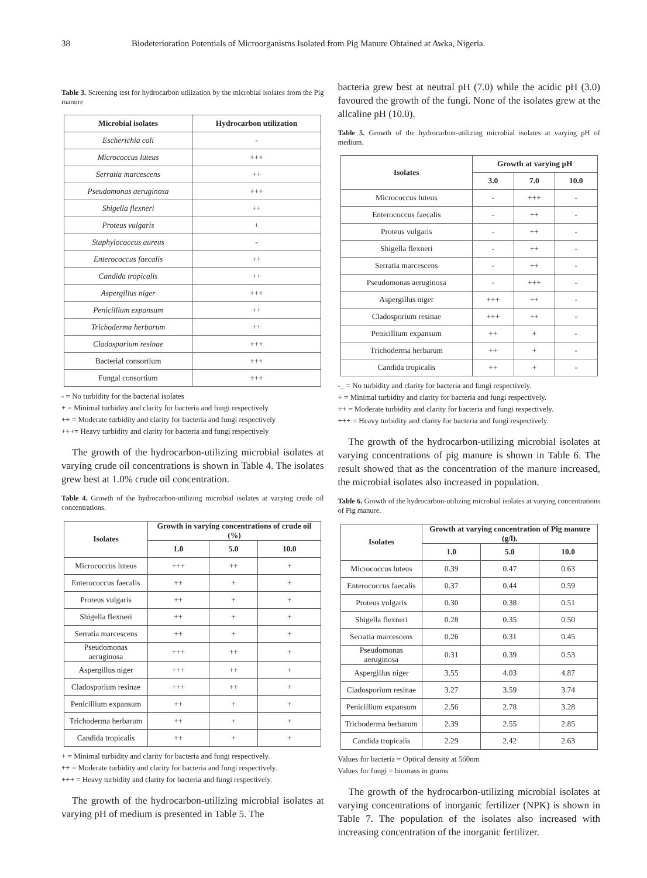38 Biodeterioration Potentials of Microorganisms Isolated from Pig Manure Obtained at Awka, Nigeria.
Table 3. Screening test for hydrocarbon utilization by the microbial isolates from the Pig manure
| Microbial isolates | Hydrocarbon utilization |
| --- | --- |
| Escherichia coli | - |
| Micrococcus luteus | +++ |
| Serratia marcescens | ++ |
| Pseudomonas aeruginosa | +++ |
| Shigella flexneri | ++ |
| Proteus vulgaris | + |
| Staphylococcus aureus | - |
| Enterococcus faecalis | ++ |
| Candida tropicalis | ++ |
| Aspergillus niger | +++ |
| Penicillium expansum | ++ |
| Trichoderma herbarum | ++ |
| Cladosporium resinae | +++ |
| Bacterial consortium | +++ |
| Fungal consortium | +++ |
- = No turbidity for the bacterial isolates
+ = Minimal turbidity and clarity for bacteria and fungi respectively
++ = Moderate turbidity and clarity for bacteria and fungi respectively
+++= Heavy turbidity and clarity for bacteria and fungi respectively
The growth of the hydrocarbon-utilizing microbial isolates at varying crude oil concentrations is shown in Table 4. The isolates grew best at 1.0% crude oil concentration.
Table 4. Growth of the hydrocarbon-utilizing microbial isolates at varying crude oil concentrations.
| Isolates | Growth in varying concentrations of crude oil (%) | | |
| --- | --- | --- | --- |
| | 1.0 | 5.0 | 10.0 |
| Micrococcus luteus | +++ | ++ | + |
| Enterococcus faecalis | ++ | + | + |
| Proteus vulgaris | ++ | + | + |
| Shigella flexneri | ++ | + | + |
| Serratia marcescens | ++ | + | + |
| Pseudomonas aeruginosa | +++ | ++ | + |
| Aspergillus niger | +++ | ++ | + |
| Cladosporium resinae | +++ | ++ | + |
| Penicillium expansum | ++ | + | + |
| Trichoderma herbarum | ++ | + | + |
| Candida tropicalis | ++ | + | + |
+ = Minimal turbidity and clarity for bacteria and fungi respectively.
++ = Moderate turbidity and clarity for bacteria and fungi respectively.
+++ = Heavy turbidity and clarity for bacteria and fungi respectively.
The growth of the hydrocarbon-utilizing microbial isolates at varying pH of medium is presented in Table 5. The
bacteria grew best at neutral pH (7.0) while the acidic pH (3.0) favoured the growth of the fungi. None of the isolates grew at the allcaline pH (10.0).
Table 5. Growth of the hydrocarbon-utilizing microbial isolates at varying pH of medium.
| Isolates | Growth at varying pH | | |
| --- | --- | --- | --- |
| | 3.0 | 7.0 | 10.0 |
| Micrococcus luteus | - | +++ | - |
| Enterococcus faecalis | - | ++ | - |
| Proteus vulgaris | - | ++ | - |
| Shigella flexneri | - | ++ | - |
| Serratia marcescens | - | ++ | - |
| Pseudomonas aeruginosa | - | +++ | - |
| Aspergillus niger | +++ | ++ | - |
| Cladosporium resinae | +++ | ++ | - |
| Penicillium expansum | ++ | + | - |
| Trichoderma herbarum | ++ | + | - |
| Candida tropicalis | ++ | + | - |
-_ = No turbidity and clarity for bacteria and fungi respectively.
+ = Minimal turbidity and clarity for bacteria and fungi respectively.
++ = Moderate turbidity and clarity for bacteria and fungi respectively.
+++ = Heavy turbidity and clarity for bacteria and fungi respectively.
The growth of the hydrocarbon-utilizing microbial isolates at varying concentrations of pig manure is shown in Table 6. The result showed that as the concentration of the manure increased, the microbial isolates also increased in population.
Table 6. Growth of the hydrocarbon-utilizing microbial isolates at varying concentrations of Pig manure.
| Isolates | Growth at varying concentration of Pig manure (g/l). | | |
| --- | --- | --- | --- |
| | 1.0 | 5.0 | 10.0 |
| Micrococcus luteus | 0.39 | 0.47 | 0.63 |
| Enterococcus faecalis | 0.37 | 0.44 | 0.59 |
| Proteus vulgaris | 0.30 | 0.38 | 0.51 |
| Shigella flexneri | 0.28 | 0.35 | 0.50 |
| Serratia marcescens | 0.26 | 0.31 | 0.45 |
| Pseudomonas aeruginosa | 0.31 | 0.39 | 0.53 |
| Aspergillus niger | 3.55 | 4.03 | 4.87 |
| Cladosporium resinae | 3.27 | 3.59 | 3.74 |
| Penicillium expansum | 2.56 | 2.78 | 3.28 |
| Trichoderma herbarum | 2.39 | 2.55 | 2.85 |
| Candida tropicalis | 2.29 | 2.42 | 2.63 |
Values for bacteria = Optical density at 560nm
Values for fungi = biomass in grams
The growth of the hydrocarbon-utilizing microbial isolates at varying concentrations of inorganic fertilizer (NPK) is shown in Table 7. The population of the isolates also increased with increasing concentration of the inorganic fertilizer.